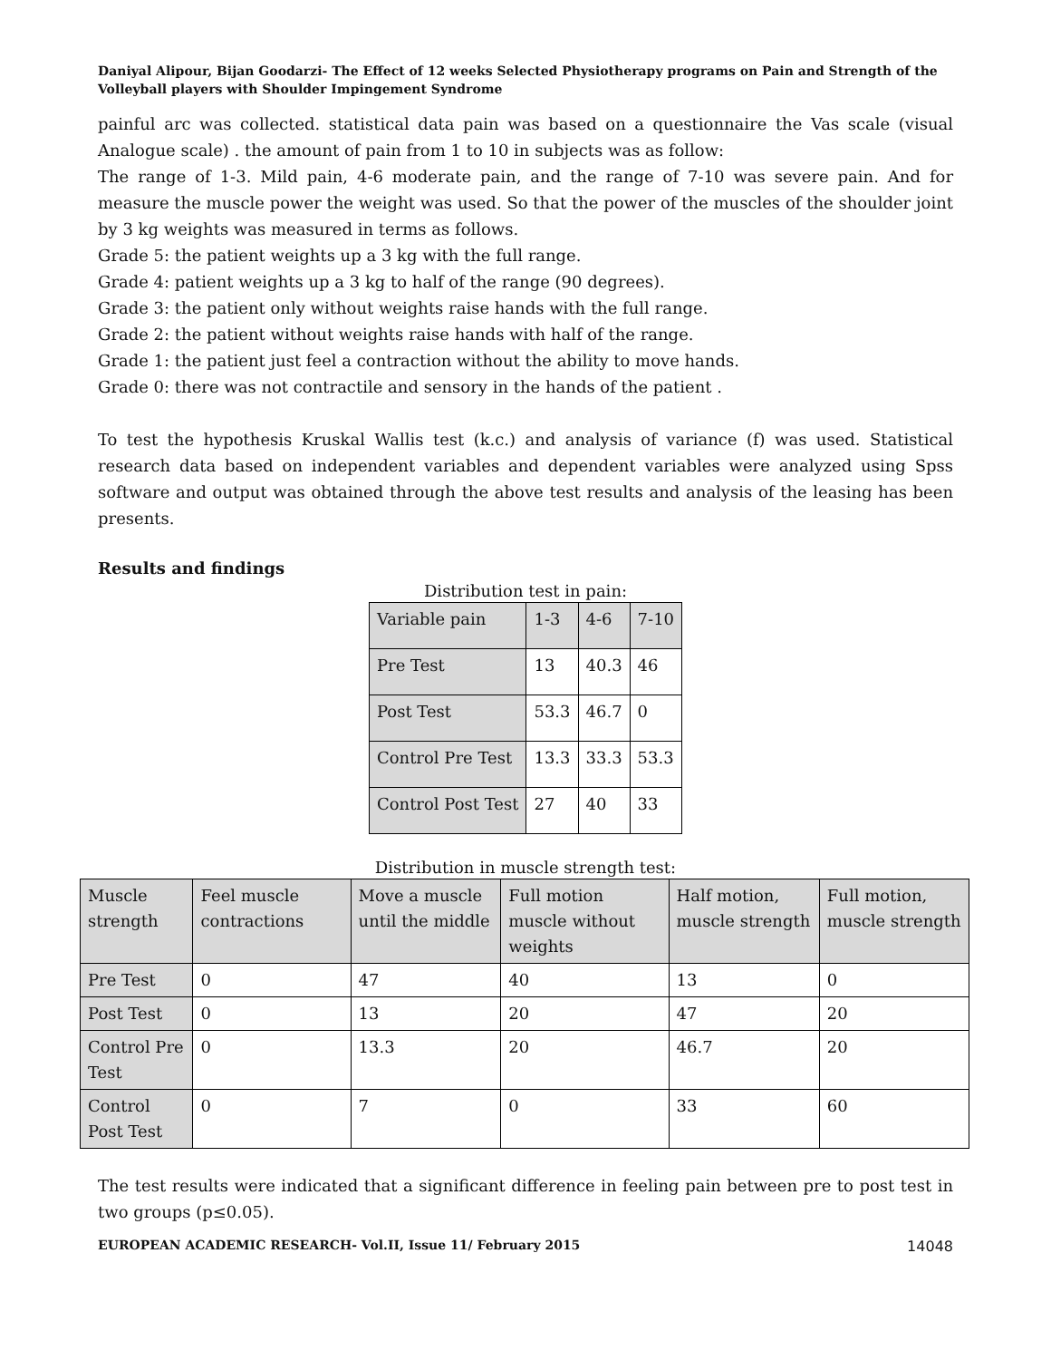Daniyal Alipour, Bijan Goodarzi- The Effect of 12 weeks Selected Physiotherapy programs on Pain and Strength of the Volleyball players with Shoulder Impingement Syndrome
painful arc was collected. statistical data pain was based on a questionnaire the Vas scale (visual Analogue scale) . the amount of pain from 1 to 10 in subjects was as follow:
The range of 1-3. Mild pain, 4-6 moderate pain, and the range of 7-10 was severe pain. And for measure the muscle power the weight was used. So that the power of the muscles of the shoulder joint by 3 kg weights was measured in terms as follows.
Grade 5: the patient weights up a 3 kg with the full range.
Grade 4: patient weights up a 3 kg to half of the range (90 degrees).
Grade 3: the patient only without weights raise hands with the full range.
Grade 2: the patient without weights raise hands with half of the range.
Grade 1: the patient just feel a contraction without the ability to move hands.
Grade 0: there was not contractile and sensory in the hands of the patient .
To test the hypothesis Kruskal Wallis test (k.c.) and analysis of variance (f) was used. Statistical research data based on independent variables and dependent variables were analyzed using Spss software and output was obtained through the above test results and analysis of the leasing has been presents.
Results and findings
Distribution test in pain:
| Variable pain | 1-3 | 4-6 | 7-10 |
| Pre Test | 13 | 40.3 | 46 |
| Post Test | 53.3 | 46.7 | 0 |
| Control Pre Test | 13.3 | 33.3 | 53.3 |
| Control Post Test | 27 | 40 | 33 |
Distribution in muscle strength test:
| Muscle strength | Feel muscle contractions | Move a muscle until the middle | Full motion muscle without weights | Half motion, muscle strength | Full motion, muscle strength |
| Pre Test | 0 | 47 | 40 | 13 | 0 |
| Post Test | 0 | 13 | 20 | 47 | 20 |
| Control Pre Test | 0 | 13.3 | 20 | 46.7 | 20 |
| Control Post Test | 0 | 7 | 0 | 33 | 60 |
The test results were indicated that a significant difference in feeling pain between pre to post test in two groups (p≤0.05).
EUROPEAN ACADEMIC RESEARCH- Vol.II, Issue 11/ February 2015 14048